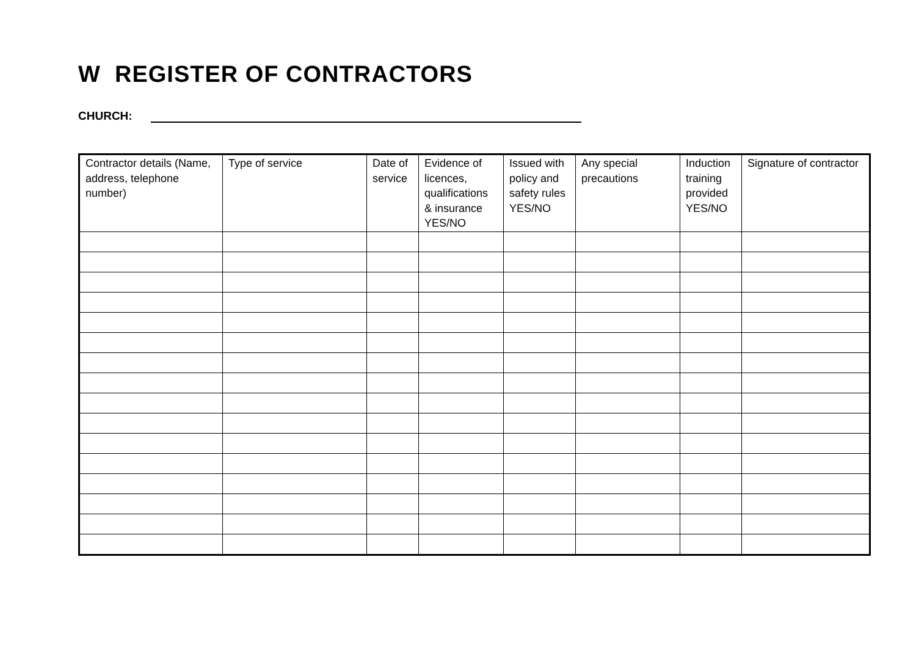W REGISTER OF CONTRACTORS
CHURCH:
| Contractor details (Name, address, telephone number) | Type of service | Date of service | Evidence of licences, qualifications & insurance YES/NO | Issued with policy and safety rules YES/NO | Any special precautions | Induction training provided YES/NO | Signature of contractor |